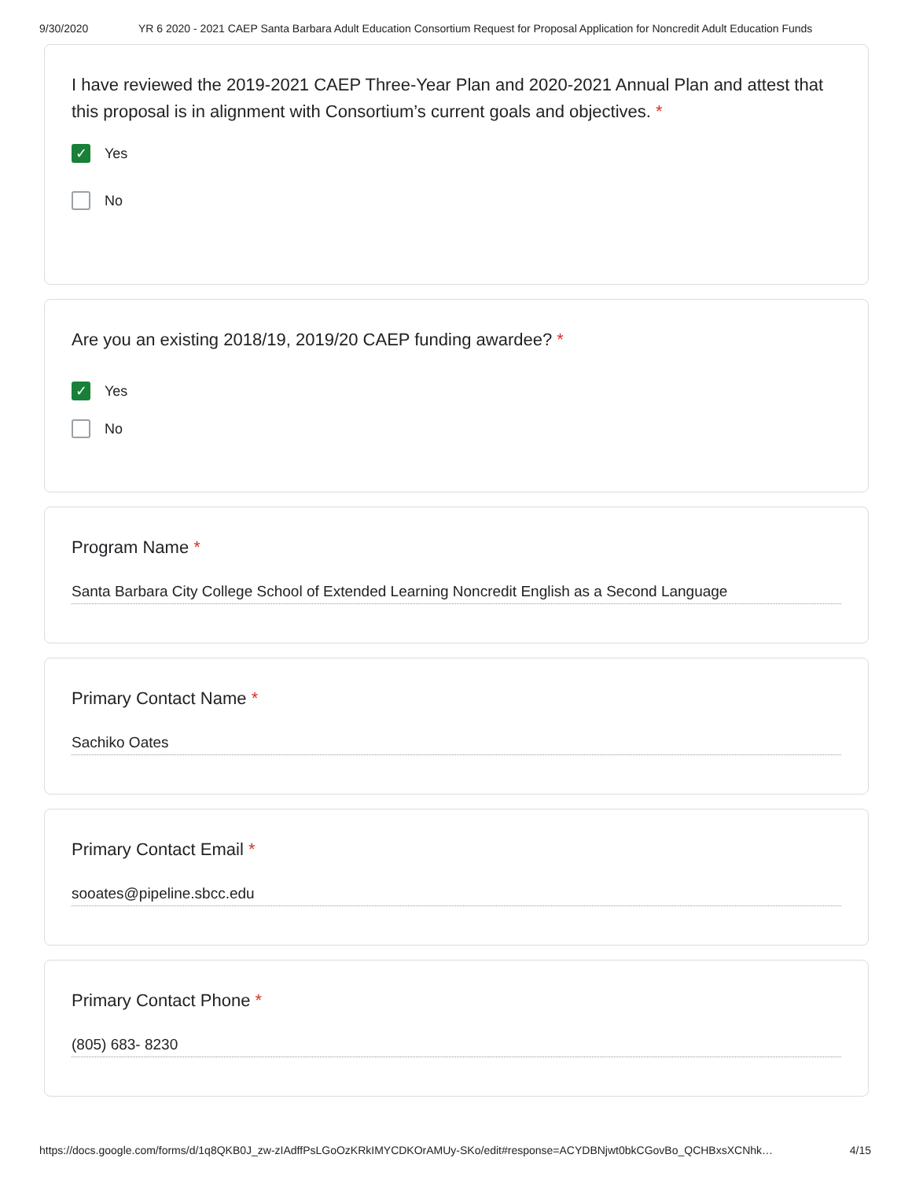9/30/2020 YR 6 2020 - 2021 CAEP Santa Barbara Adult Education Consortium Request for Proposal Application for Noncredit Adult Education Funds
I have reviewed the 2019-2021 CAEP Three-Year Plan and 2020-2021 Annual Plan and attest that this proposal is in alignment with Consortium’s current goals and objectives. *
✓
Yes
No
Are you an existing 2018/19, 2019/20 CAEP funding awardee? *
✓
Yes
No
Program Name *
Santa Barbara City College School of Extended Learning Noncredit English as a Second Language
Primary Contact Name *
Sachiko Oates
Primary Contact Email *
sooates@pipeline.sbcc.edu
Primary Contact Phone *
(805) 683- 8230
https://docs.google.com/forms/d/1q8QKB0J_zw-zIAdffPsLGoOzKRkIMYCDKOrAMUy-SKo/edit#response=ACYDBNjwt0bkCGovBo_QCHBxsXCNhk… 4/15